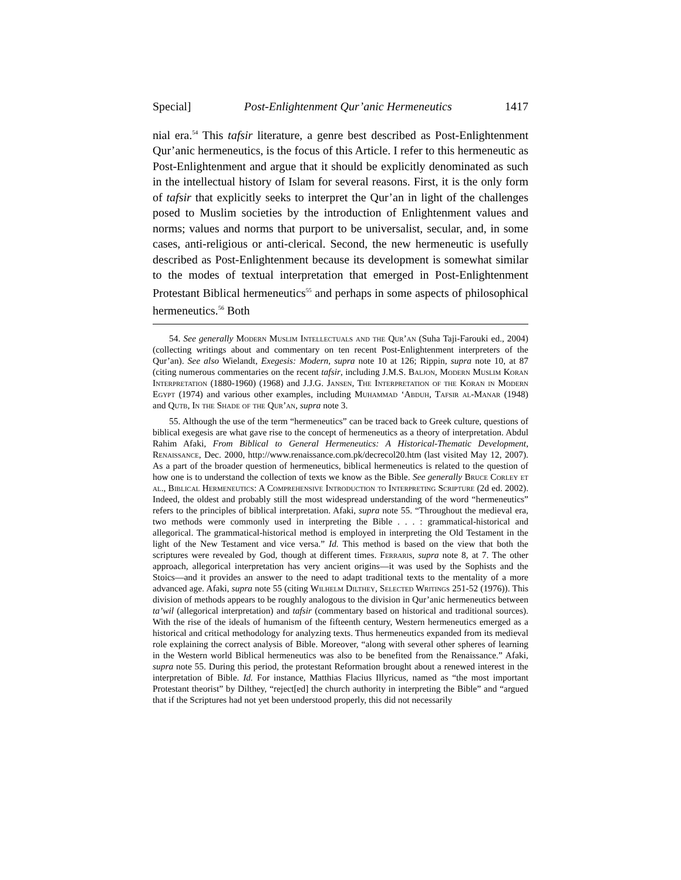Special] Post-Enlightenment Qur’anic Hermeneutics 1417
nial era.<sup>54</sup> This tafsir literature, a genre best described as Post-Enlightenment Qur’anic hermeneutics, is the focus of this Article. I refer to this hermeneutic as Post-Enlightenment and argue that it should be explicitly denominated as such in the intellectual history of Islam for several reasons. First, it is the only form of tafsir that explicitly seeks to interpret the Qur’an in light of the challenges posed to Muslim societies by the introduction of Enlightenment values and norms; values and norms that purport to be universalist, secular, and, in some cases, anti-religious or anti-clerical. Second, the new hermeneutic is usefully described as Post-Enlightenment because its development is somewhat similar to the modes of textual interpretation that emerged in Post-Enlightenment Protestant Biblical hermeneutics<sup>55</sup> and perhaps in some aspects of philosophical hermeneutics.<sup>56</sup> Both
54. See generally Modern Muslim Intellectuals and the Qur’an (Suha Taji-Farouki ed., 2004) (collecting writings about and commentary on ten recent Post-Enlightenment interpreters of the Qur’an). See also Wielandt, Exegesis: Modern, supra note 10 at 126; Rippin, supra note 10, at 87 (citing numerous commentaries on the recent tafsir, including J.M.S. Baljon, Modern Muslim Koran Interpretation (1880-1960) (1968) and J.J.G. Jansen, The Interpretation of the Koran in Modern Egypt (1974) and various other examples, including Muhammad ‘Abduh, Tafsir al-Manar (1948) and Qutb, In the Shade of the Qur’an, supra note 3.
55. Although the use of the term “hermeneutics” can be traced back to Greek culture, questions of biblical exegesis are what gave rise to the concept of hermeneutics as a theory of interpretation. Abdul Rahim Afaki, From Biblical to General Hermeneutics: A Historical-Thematic Development, Renaissance, Dec. 2000, http://www.renaissance.com.pk/decrecol20.htm (last visited May 12, 2007). As a part of the broader question of hermeneutics, biblical hermeneutics is related to the question of how one is to understand the collection of texts we know as the Bible. See generally Bruce Corley et al., Biblical Hermeneutics: A Comprehensive Introduction to Interpreting Scripture (2d ed. 2002). Indeed, the oldest and probably still the most widespread understanding of the word “hermeneutics” refers to the principles of biblical interpretation. Afaki, supra note 55. “Throughout the medieval era, two methods were commonly used in interpreting the Bible . . . : grammatical-historical and allegorical. The grammatical-historical method is employed in interpreting the Old Testament in the light of the New Testament and vice versa.” Id. This method is based on the view that both the scriptures were revealed by God, though at different times. Ferraris, supra note 8, at 7. The other approach, allegorical interpretation has very ancient origins—it was used by the Sophists and the Stoics—and it provides an answer to the need to adapt traditional texts to the mentality of a more advanced age. Afaki, supra note 55 (citing Wilhelm Dilthey, Selected Writings 251-52 (1976)). This division of methods appears to be roughly analogous to the division in Qur’anic hermeneutics between ta’wil (allegorical interpretation) and tafsir (commentary based on historical and traditional sources). With the rise of the ideals of humanism of the fifteenth century, Western hermeneutics emerged as a historical and critical methodology for analyzing texts. Thus hermeneutics expanded from its medieval role explaining the correct analysis of Bible. Moreover, “along with several other spheres of learning in the Western world Biblical hermeneutics was also to be benefited from the Renaissance.” Afaki, supra note 55. During this period, the protestant Reformation brought about a renewed interest in the interpretation of Bible. Id. For instance, Matthias Flacius Illyricus, named as “the most important Protestant theorist” by Dilthey, “reject[ed] the church authority in interpreting the Bible” and “argued that if the Scriptures had not yet been understood properly, this did not necessarily